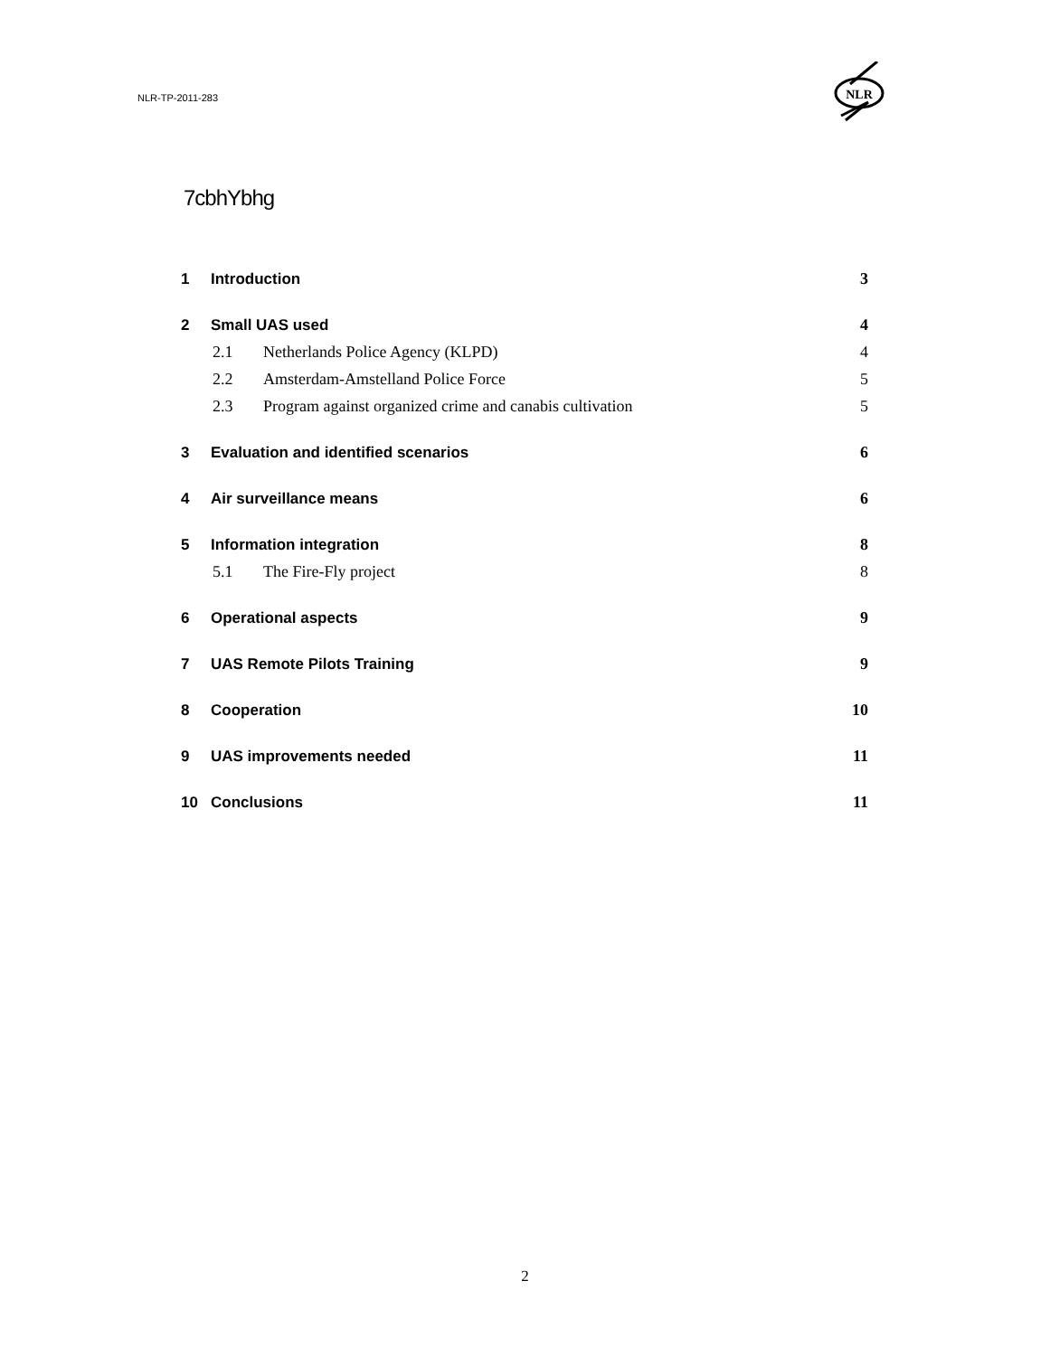NLR-TP-2011-283
NLR
7cbhYbhg
1 Introduction 3
2 Small UAS used 4
2.1 Netherlands Police Agency (KLPD) 4
2.2 Amsterdam-Amstelland Police Force 5
2.3 Program against organized crime and canabis cultivation 5
3 Evaluation and identified scenarios 6
4 Air surveillance means 6
5 Information integration 8
5.1 The Fire-Fly project 8
6 Operational aspects 9
7 UAS Remote Pilots Training 9
8 Cooperation 10
9 UAS improvements needed 11
10 Conclusions 11
2